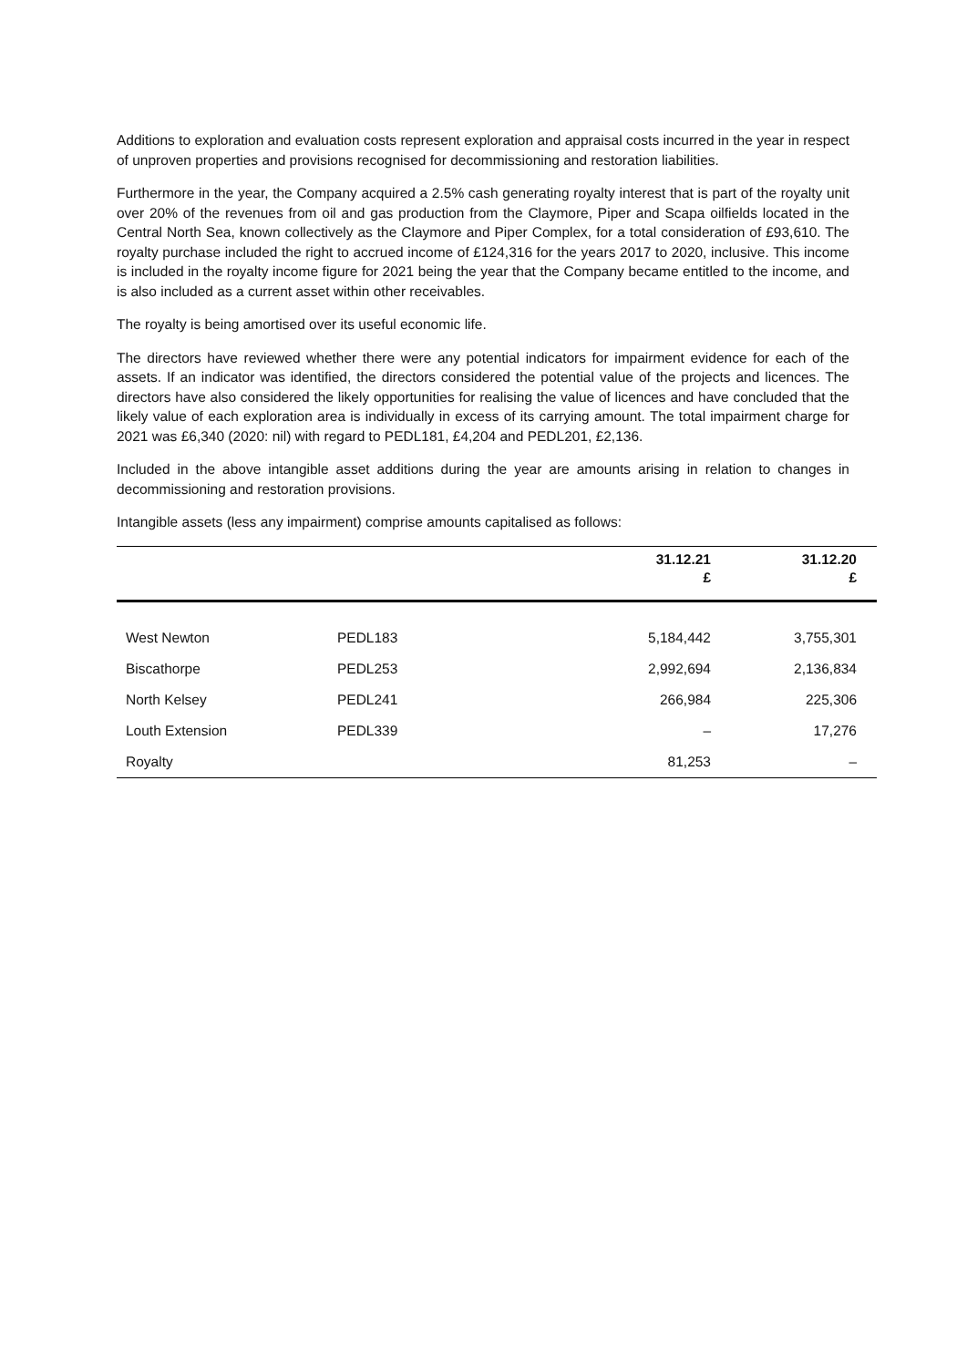Additions to exploration and evaluation costs represent exploration and appraisal costs incurred in the year in respect of unproven properties and provisions recognised for decommissioning and restoration liabilities.
Furthermore in the year, the Company acquired a 2.5% cash generating royalty interest that is part of the royalty unit over 20% of the revenues from oil and gas production from the Claymore, Piper and Scapa oilfields located in the Central North Sea, known collectively as the Claymore and Piper Complex, for a total consideration of £93,610. The royalty purchase included the right to accrued income of £124,316 for the years 2017 to 2020, inclusive. This income is included in the royalty income figure for 2021 being the year that the Company became entitled to the income, and is also included as a current asset within other receivables.
The royalty is being amortised over its useful economic life.
The directors have reviewed whether there were any potential indicators for impairment evidence for each of the assets. If an indicator was identified, the directors considered the potential value of the projects and licences. The directors have also considered the likely opportunities for realising the value of licences and have concluded that the likely value of each exploration area is individually in excess of its carrying amount. The total impairment charge for 2021 was £6,340 (2020: nil) with regard to PEDL181, £4,204 and PEDL201, £2,136.
Included in the above intangible asset additions during the year are amounts arising in relation to changes in decommissioning and restoration provisions.
Intangible assets (less any impairment) comprise amounts capitalised as follows:
| | | 31.12.21 £ | 31.12.20 £ |
| --- | --- | --- | --- |
| West Newton | PEDL183 | 5,184,442 | 3,755,301 |
| Biscathorpe | PEDL253 | 2,992,694 | 2,136,834 |
| North Kelsey | PEDL241 | 266,984 | 225,306 |
| Louth Extension | PEDL339 | – | 17,276 |
| Royalty | | 81,253 | – |